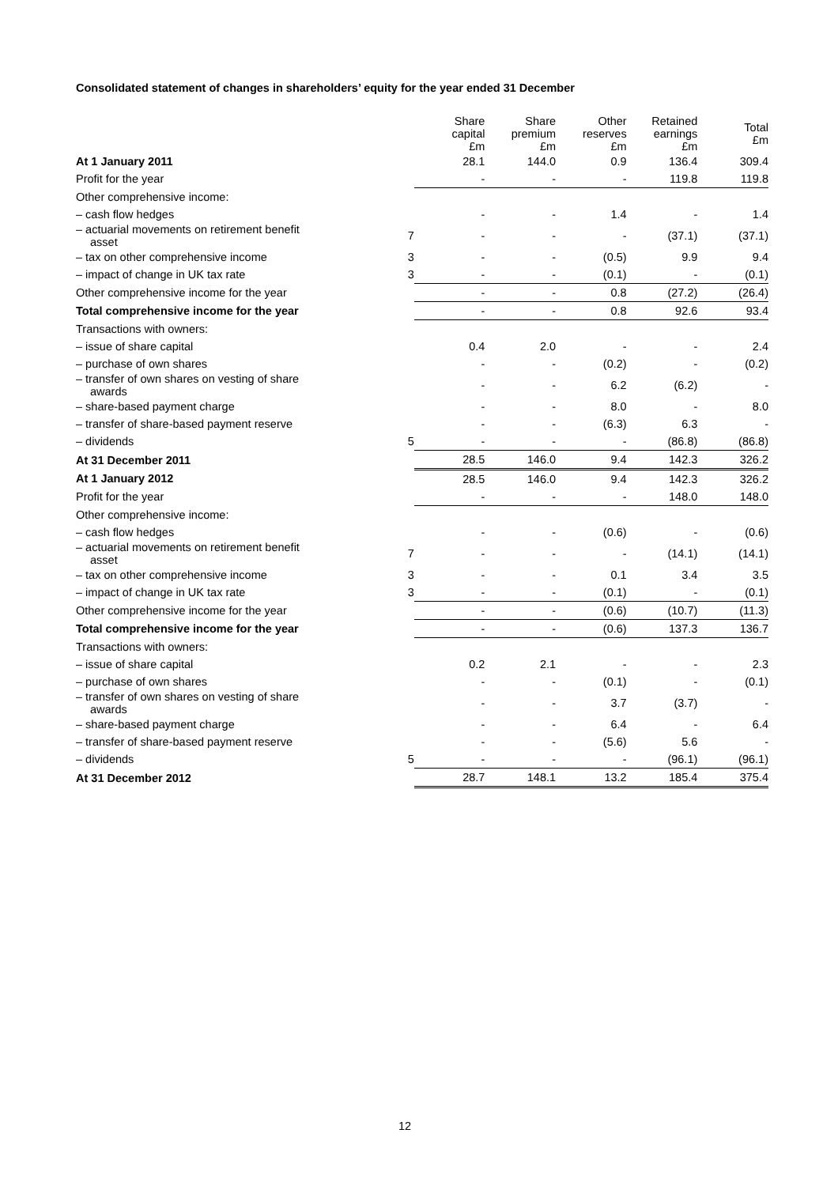Consolidated statement of changes in shareholders’ equity for the year ended 31 December
| | | Share capital £m | Share premium £m | Other reserves £m | Retained earnings £m | Total £m |
| --- | --- | --- | --- | --- | --- | --- |
| At 1 January 2011 | | 28.1 | 144.0 | 0.9 | 136.4 | 309.4 |
| Profit for the year | | - | - | - | 119.8 | 119.8 |
| Other comprehensive income: | | | | | | |
| – cash flow hedges | | - | - | 1.4 | - | 1.4 |
| – actuarial movements on retirement benefit asset | 7 | - | - | - | (37.1) | (37.1) |
| – tax on other comprehensive income | 3 | - | - | (0.5) | 9.9 | 9.4 |
| – impact of change in UK tax rate | 3 | - | - | (0.1) | - | (0.1) |
| Other comprehensive income for the year | | - | - | 0.8 | (27.2) | (26.4) |
| Total comprehensive income for the year | | - | - | 0.8 | 92.6 | 93.4 |
| Transactions with owners: | | | | | | |
| – issue of share capital | | 0.4 | 2.0 | - | - | 2.4 |
| – purchase of own shares | | - | - | (0.2) | - | (0.2) |
| – transfer of own shares on vesting of share awards | | - | - | 6.2 | (6.2) | - |
| – share-based payment charge | | - | - | 8.0 | - | 8.0 |
| – transfer of share-based payment reserve | | - | - | (6.3) | 6.3 | - |
| – dividends | 5 | - | - | - | (86.8) | (86.8) |
| At 31 December 2011 | | 28.5 | 146.0 | 9.4 | 142.3 | 326.2 |
| At 1 January 2012 | | 28.5 | 146.0 | 9.4 | 142.3 | 326.2 |
| Profit for the year | | - | - | - | 148.0 | 148.0 |
| Other comprehensive income: | | | | | | |
| – cash flow hedges | | - | - | (0.6) | - | (0.6) |
| – actuarial movements on retirement benefit asset | 7 | - | - | - | (14.1) | (14.1) |
| – tax on other comprehensive income | 3 | - | - | 0.1 | 3.4 | 3.5 |
| – impact of change in UK tax rate | 3 | - | - | (0.1) | - | (0.1) |
| Other comprehensive income for the year | | - | - | (0.6) | (10.7) | (11.3) |
| Total comprehensive income for the year | | - | - | (0.6) | 137.3 | 136.7 |
| Transactions with owners: | | | | | | |
| – issue of share capital | | 0.2 | 2.1 | - | - | 2.3 |
| – purchase of own shares | | - | - | (0.1) | - | (0.1) |
| – transfer of own shares on vesting of share awards | | - | - | 3.7 | (3.7) | - |
| – share-based payment charge | | - | - | 6.4 | - | 6.4 |
| – transfer of share-based payment reserve | | - | - | (5.6) | 5.6 | - |
| – dividends | 5 | - | - | - | (96.1) | (96.1) |
| At 31 December 2012 | | 28.7 | 148.1 | 13.2 | 185.4 | 375.4 |
12